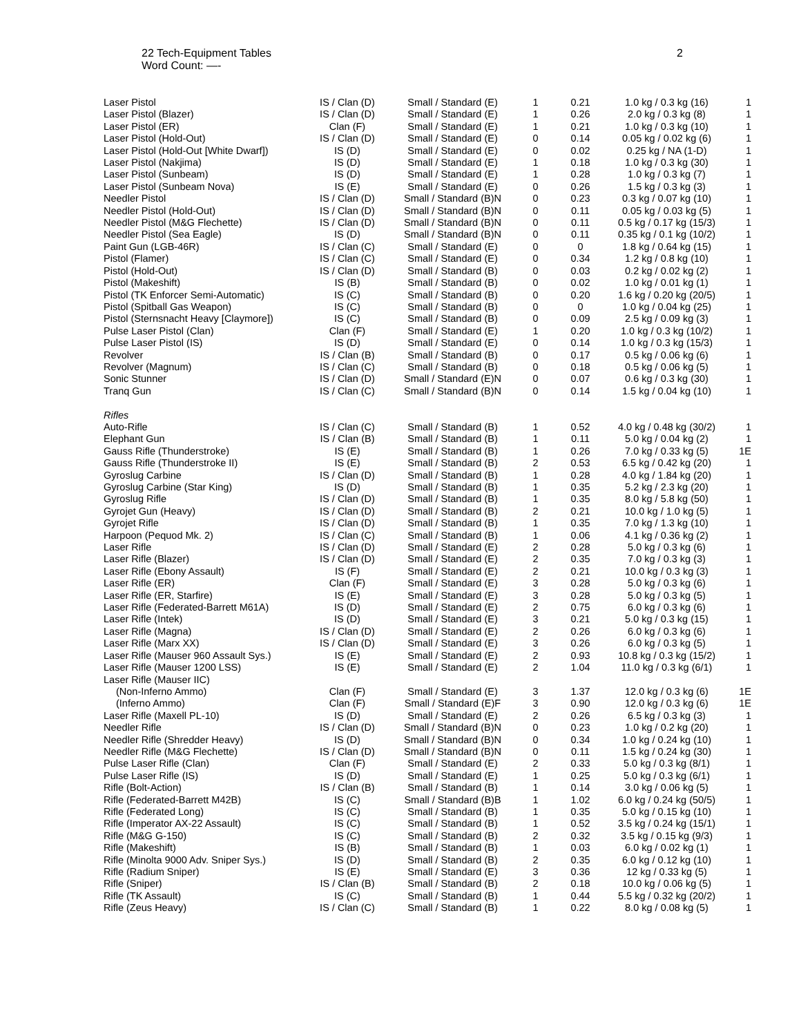22 Tech-Equipment Tables
Word Count: —-
2
| Laser Pistol | IS / Clan (D) | Small / Standard (E) | 1 | 0.21 | 1.0 kg / 0.3 kg (16) | 1 |
| Laser Pistol (Blazer) | IS / Clan (D) | Small / Standard (E) | 1 | 0.26 | 2.0 kg / 0.3 kg (8) | 1 |
| Laser Pistol (ER) | Clan (F) | Small / Standard (E) | 1 | 0.21 | 1.0 kg / 0.3 kg (10) | 1 |
| Laser Pistol (Hold-Out) | IS / Clan (D) | Small / Standard (E) | 0 | 0.14 | 0.05 kg / 0.02 kg (6) | 1 |
| Laser Pistol (Hold-Out [White Dwarf]) | IS (D) | Small / Standard (E) | 0 | 0.02 | 0.25 kg / NA (1-D) | 1 |
| Laser Pistol (Nakjima) | IS (D) | Small / Standard (E) | 1 | 0.18 | 1.0 kg / 0.3 kg (30) | 1 |
| Laser Pistol (Sunbeam) | IS (D) | Small / Standard (E) | 1 | 0.28 | 1.0 kg / 0.3 kg (7) | 1 |
| Laser Pistol (Sunbeam Nova) | IS (E) | Small / Standard (E) | 0 | 0.26 | 1.5 kg / 0.3 kg (3) | 1 |
| Needler Pistol | IS / Clan (D) | Small / Standard (B)N | 0 | 0.23 | 0.3 kg / 0.07 kg (10) | 1 |
| Needler Pistol (Hold-Out) | IS / Clan (D) | Small / Standard (B)N | 0 | 0.11 | 0.05 kg / 0.03 kg (5) | 1 |
| Needler Pistol (M&G Flechette) | IS / Clan (D) | Small / Standard (B)N | 0 | 0.11 | 0.5 kg / 0.17 kg (15/3) | 1 |
| Needler Pistol (Sea Eagle) | IS (D) | Small / Standard (B)N | 0 | 0.11 | 0.35 kg / 0.1 kg (10/2) | 1 |
| Paint Gun (LGB-46R) | IS / Clan (C) | Small / Standard (E) | 0 | 0 | 1.8 kg / 0.64 kg (15) | 1 |
| Pistol (Flamer) | IS / Clan (C) | Small / Standard (E) | 0 | 0.34 | 1.2 kg / 0.8 kg (10) | 1 |
| Pistol (Hold-Out) | IS / Clan (D) | Small / Standard (B) | 0 | 0.03 | 0.2 kg / 0.02 kg (2) | 1 |
| Pistol (Makeshift) | IS (B) | Small / Standard (B) | 0 | 0.02 | 1.0 kg / 0.01 kg (1) | 1 |
| Pistol (TK Enforcer Semi-Automatic) | IS (C) | Small / Standard (B) | 0 | 0.20 | 1.6 kg / 0.20 kg (20/5) | 1 |
| Pistol (Spitball Gas Weapon) | IS (C) | Small / Standard (B) | 0 | 0 | 1.0 kg / 0.04 kg (25) | 1 |
| Pistol (Sternsnacht Heavy [Claymore]) | IS (C) | Small / Standard (B) | 0 | 0.09 | 2.5 kg / 0.09 kg (3) | 1 |
| Pulse Laser Pistol (Clan) | Clan (F) | Small / Standard (E) | 1 | 0.20 | 1.0 kg / 0.3 kg (10/2) | 1 |
| Pulse Laser Pistol (IS) | IS (D) | Small / Standard (E) | 0 | 0.14 | 1.0 kg / 0.3 kg (15/3) | 1 |
| Revolver | IS / Clan (B) | Small / Standard (B) | 0 | 0.17 | 0.5 kg / 0.06 kg (6) | 1 |
| Revolver (Magnum) | IS / Clan (C) | Small / Standard (B) | 0 | 0.18 | 0.5 kg / 0.06 kg (5) | 1 |
| Sonic Stunner | IS / Clan (D) | Small / Standard (E)N | 0 | 0.07 | 0.6 kg / 0.3 kg (30) | 1 |
| Tranq Gun | IS / Clan (C) | Small / Standard (B)N | 0 | 0.14 | 1.5 kg / 0.04 kg (10) | 1 |
| Rifles | | | | | | |
| Auto-Rifle | IS / Clan (C) | Small / Standard (B) | 1 | 0.52 | 4.0 kg / 0.48 kg (30/2) | 1 |
| Elephant Gun | IS / Clan (B) | Small / Standard (B) | 1 | 0.11 | 5.0 kg / 0.04 kg (2) | 1 |
| Gauss Rifle (Thunderstroke) | IS (E) | Small / Standard (B) | 1 | 0.26 | 7.0 kg / 0.33 kg (5) | 1E |
| Gauss Rifle (Thunderstroke II) | IS (E) | Small / Standard (B) | 2 | 0.53 | 6.5 kg / 0.42 kg (20) | 1 |
| Gyroslug Carbine | IS / Clan (D) | Small / Standard (B) | 1 | 0.28 | 4.0 kg / 1.84 kg (20) | 1 |
| Gyroslug Carbine (Star King) | IS (D) | Small / Standard (B) | 1 | 0.35 | 5.2 kg / 2.3 kg (20) | 1 |
| Gyroslug Rifle | IS / Clan (D) | Small / Standard (B) | 1 | 0.35 | 8.0 kg / 5.8 kg (50) | 1 |
| Gyrojet Gun (Heavy) | IS / Clan (D) | Small / Standard (B) | 2 | 0.21 | 10.0 kg / 1.0 kg (5) | 1 |
| Gyrojet Rifle | IS / Clan (D) | Small / Standard (B) | 1 | 0.35 | 7.0 kg / 1.3 kg (10) | 1 |
| Harpoon (Pequod Mk. 2) | IS / Clan (C) | Small / Standard (B) | 1 | 0.06 | 4.1 kg / 0.36 kg (2) | 1 |
| Laser Rifle | IS / Clan (D) | Small / Standard (E) | 2 | 0.28 | 5.0 kg / 0.3 kg (6) | 1 |
| Laser Rifle (Blazer) | IS / Clan (D) | Small / Standard (E) | 2 | 0.35 | 7.0 kg / 0.3 kg (3) | 1 |
| Laser Rifle (Ebony Assault) | IS (F) | Small / Standard (E) | 2 | 0.21 | 10.0 kg / 0.3 kg (3) | 1 |
| Laser Rifle (ER) | Clan (F) | Small / Standard (E) | 3 | 0.28 | 5.0 kg / 0.3 kg (6) | 1 |
| Laser Rifle (ER, Starfire) | IS (E) | Small / Standard (E) | 3 | 0.28 | 5.0 kg / 0.3 kg (5) | 1 |
| Laser Rifle (Federated-Barrett M61A) | IS (D) | Small / Standard (E) | 2 | 0.75 | 6.0 kg / 0.3 kg (6) | 1 |
| Laser Rifle (Intek) | IS (D) | Small / Standard (E) | 3 | 0.21 | 5.0 kg / 0.3 kg (15) | 1 |
| Laser Rifle (Magna) | IS / Clan (D) | Small / Standard (E) | 2 | 0.26 | 6.0 kg / 0.3 kg (6) | 1 |
| Laser Rifle (Marx XX) | IS / Clan (D) | Small / Standard (E) | 3 | 0.26 | 6.0 kg / 0.3 kg (5) | 1 |
| Laser Rifle (Mauser 960 Assault Sys.) | IS (E) | Small / Standard (E) | 2 | 0.93 | 10.8 kg / 0.3 kg (15/2) | 1 |
| Laser Rifle (Mauser 1200 LSS) | IS (E) | Small / Standard (E) | 2 | 1.04 | 11.0 kg / 0.3 kg (6/1) | 1 |
| Laser Rifle (Mauser IIC) | | | | | | |
| (Non-Inferno Ammo) | Clan (F) | Small / Standard (E) | 3 | 1.37 | 12.0 kg / 0.3 kg (6) | 1E |
| (Inferno Ammo) | Clan (F) | Small / Standard (E)F | 3 | 0.90 | 12.0 kg / 0.3 kg (6) | 1E |
| Laser Rifle (Maxell PL-10) | IS (D) | Small / Standard (E) | 2 | 0.26 | 6.5 kg / 0.3 kg (3) | 1 |
| Needler Rifle | IS / Clan (D) | Small / Standard (B)N | 0 | 0.23 | 1.0 kg / 0.2 kg (20) | 1 |
| Needler Rifle (Shredder Heavy) | IS (D) | Small / Standard (B)N | 0 | 0.34 | 1.0 kg / 0.24 kg (10) | 1 |
| Needler Rifle (M&G Flechette) | IS / Clan (D) | Small / Standard (B)N | 0 | 0.11 | 1.5 kg / 0.24 kg (30) | 1 |
| Pulse Laser Rifle (Clan) | Clan (F) | Small / Standard (E) | 2 | 0.33 | 5.0 kg / 0.3 kg (8/1) | 1 |
| Pulse Laser Rifle (IS) | IS (D) | Small / Standard (E) | 1 | 0.25 | 5.0 kg / 0.3 kg (6/1) | 1 |
| Rifle (Bolt-Action) | IS / Clan (B) | Small / Standard (B) | 1 | 0.14 | 3.0 kg / 0.06 kg (5) | 1 |
| Rifle (Federated-Barrett M42B) | IS (C) | Small / Standard (B)B | 1 | 1.02 | 6.0 kg / 0.24 kg (50/5) | 1 |
| Rifle (Federated Long) | IS (C) | Small / Standard (B) | 1 | 0.35 | 5.0 kg / 0.15 kg (10) | 1 |
| Rifle (Imperator AX-22 Assault) | IS (C) | Small / Standard (B) | 1 | 0.52 | 3.5 kg / 0.24 kg (15/1) | 1 |
| Rifle (M&G G-150) | IS (C) | Small / Standard (B) | 2 | 0.32 | 3.5 kg / 0.15 kg (9/3) | 1 |
| Rifle (Makeshift) | IS (B) | Small / Standard (B) | 1 | 0.03 | 6.0 kg / 0.02 kg (1) | 1 |
| Rifle (Minolta 9000 Adv. Sniper Sys.) | IS (D) | Small / Standard (B) | 2 | 0.35 | 6.0 kg / 0.12 kg (10) | 1 |
| Rifle (Radium Sniper) | IS (E) | Small / Standard (E) | 3 | 0.36 | 12 kg / 0.33 kg (5) | 1 |
| Rifle (Sniper) | IS / Clan (B) | Small / Standard (B) | 2 | 0.18 | 10.0 kg / 0.06 kg (5) | 1 |
| Rifle (TK Assault) | IS (C) | Small / Standard (B) | 1 | 0.44 | 5.5 kg / 0.32 kg (20/2) | 1 |
| Rifle (Zeus Heavy) | IS / Clan (C) | Small / Standard (B) | 1 | 0.22 | 8.0 kg / 0.08 kg (5) | 1 |